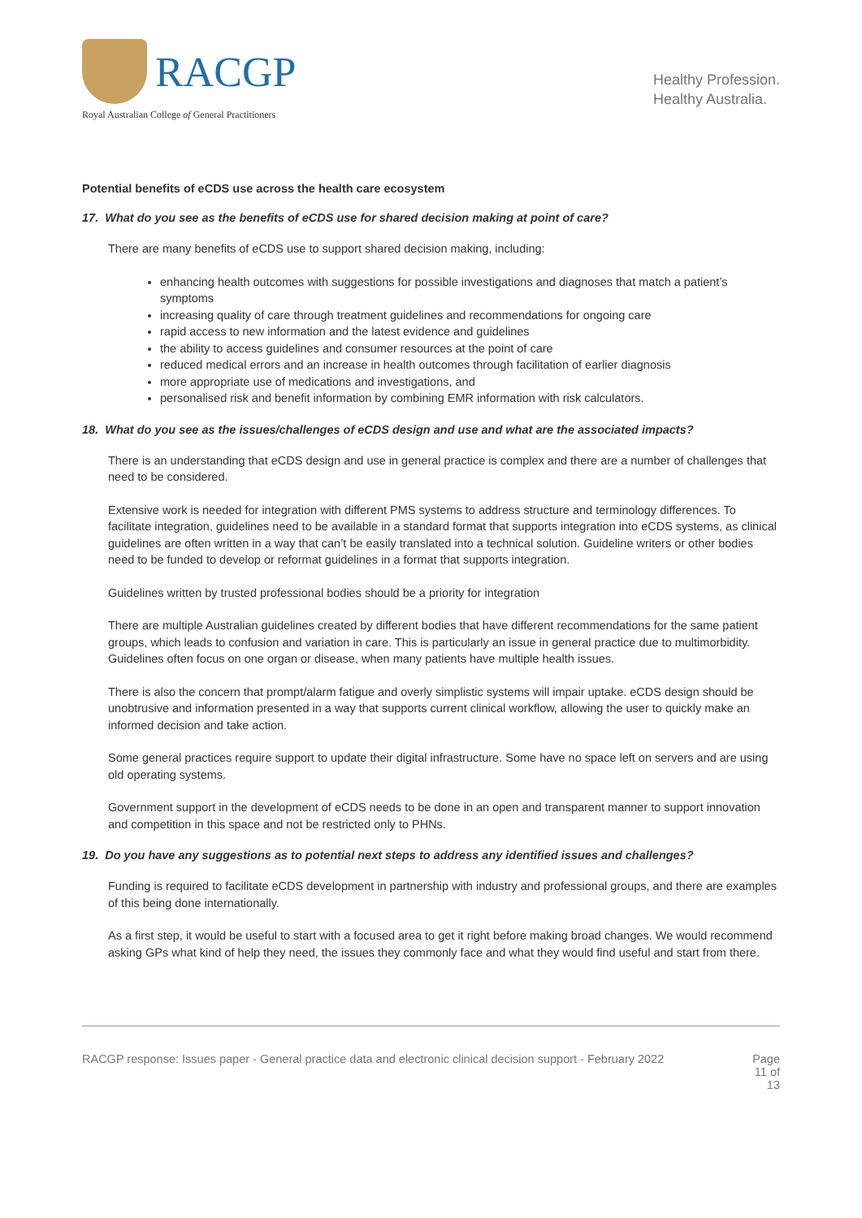RACGP
Royal Australian College of General Practitioners
Healthy Profession.
Healthy Australia.
Potential benefits of eCDS use across the health care ecosystem
17. What do you see as the benefits of eCDS use for shared decision making at point of care?
There are many benefits of eCDS use to support shared decision making, including:
enhancing health outcomes with suggestions for possible investigations and diagnoses that match a patient’s symptoms
increasing quality of care through treatment guidelines and recommendations for ongoing care
rapid access to new information and the latest evidence and guidelines
the ability to access guidelines and consumer resources at the point of care
reduced medical errors and an increase in health outcomes through facilitation of earlier diagnosis
more appropriate use of medications and investigations, and
personalised risk and benefit information by combining EMR information with risk calculators.
18. What do you see as the issues/challenges of eCDS design and use and what are the associated impacts?
There is an understanding that eCDS design and use in general practice is complex and there are a number of challenges that need to be considered.
Extensive work is needed for integration with different PMS systems to address structure and terminology differences. To facilitate integration, guidelines need to be available in a standard format that supports integration into eCDS systems, as clinical guidelines are often written in a way that can’t be easily translated into a technical solution. Guideline writers or other bodies need to be funded to develop or reformat guidelines in a format that supports integration.
Guidelines written by trusted professional bodies should be a priority for integration
There are multiple Australian guidelines created by different bodies that have different recommendations for the same patient groups, which leads to confusion and variation in care. This is particularly an issue in general practice due to multimorbidity. Guidelines often focus on one organ or disease, when many patients have multiple health issues.
There is also the concern that prompt/alarm fatigue and overly simplistic systems will impair uptake. eCDS design should be unobtrusive and information presented in a way that supports current clinical workflow, allowing the user to quickly make an informed decision and take action.
Some general practices require support to update their digital infrastructure. Some have no space left on servers and are using old operating systems.
Government support in the development of eCDS needs to be done in an open and transparent manner to support innovation and competition in this space and not be restricted only to PHNs.
19. Do you have any suggestions as to potential next steps to address any identified issues and challenges?
Funding is required to facilitate eCDS development in partnership with industry and professional groups, and there are examples of this being done internationally.
As a first step, it would be useful to start with a focused area to get it right before making broad changes. We would recommend asking GPs what kind of help they need, the issues they commonly face and what they would find useful and start from there.
RACGP response: Issues paper - General practice data and electronic clinical decision support - February 2022
Page
11 of
13